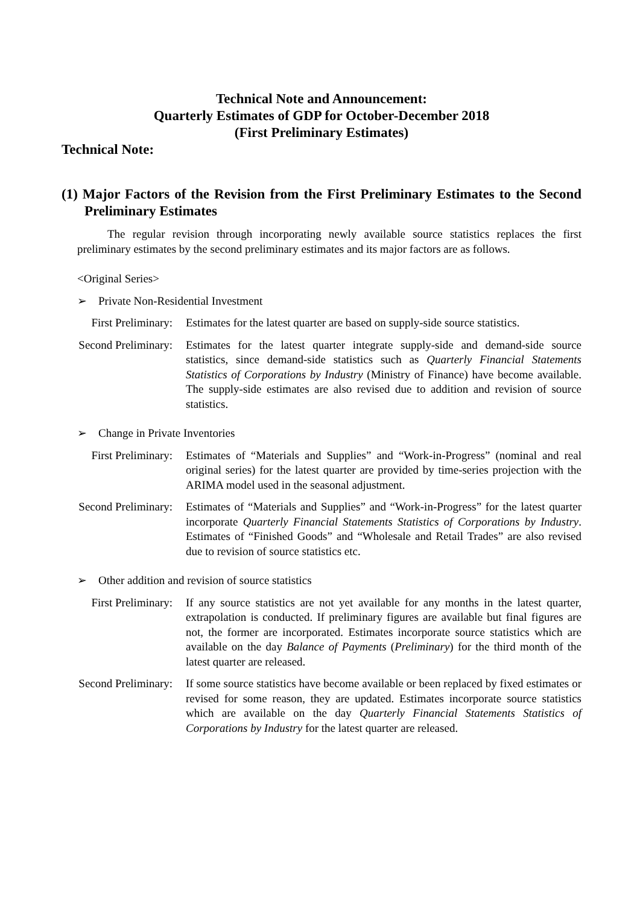Technical Note and Announcement:
Quarterly Estimates of GDP for October-December 2018
(First Preliminary Estimates)
Technical Note:
(1) Major Factors of the Revision from the First Preliminary Estimates to the Second Preliminary Estimates
The regular revision through incorporating newly available source statistics replaces the first preliminary estimates by the second preliminary estimates and its major factors are as follows.
<Original Series>
➢ Private Non-Residential Investment
First Preliminary: Estimates for the latest quarter are based on supply-side source statistics.
Second Preliminary:
Estimates for the latest quarter integrate supply-side and demand-side source statistics, since demand-side statistics such as Quarterly Financial Statements Statistics of Corporations by Industry (Ministry of Finance) have become available. The supply-side estimates are also revised due to addition and revision of source statistics.
➢ Change in Private Inventories
First Preliminary: Estimates of “Materials and Supplies” and “Work-in-Progress” (nominal and real original series) for the latest quarter are provided by time-series projection with the ARIMA model used in the seasonal adjustment.
Second Preliminary:
Estimates of “Materials and Supplies” and “Work-in-Progress” for the latest quarter incorporate Quarterly Financial Statements Statistics of Corporations by Industry. Estimates of “Finished Goods” and “Wholesale and Retail Trades” are also revised due to revision of source statistics etc.
➢ Other addition and revision of source statistics
First Preliminary: If any source statistics are not yet available for any months in the latest quarter, extrapolation is conducted. If preliminary figures are available but final figures are not, the former are incorporated. Estimates incorporate source statistics which are available on the day Balance of Payments (Preliminary) for the third month of the latest quarter are released.
Second Preliminary:
If some source statistics have become available or been replaced by fixed estimates or revised for some reason, they are updated. Estimates incorporate source statistics which are available on the day Quarterly Financial Statements Statistics of Corporations by Industry for the latest quarter are released.